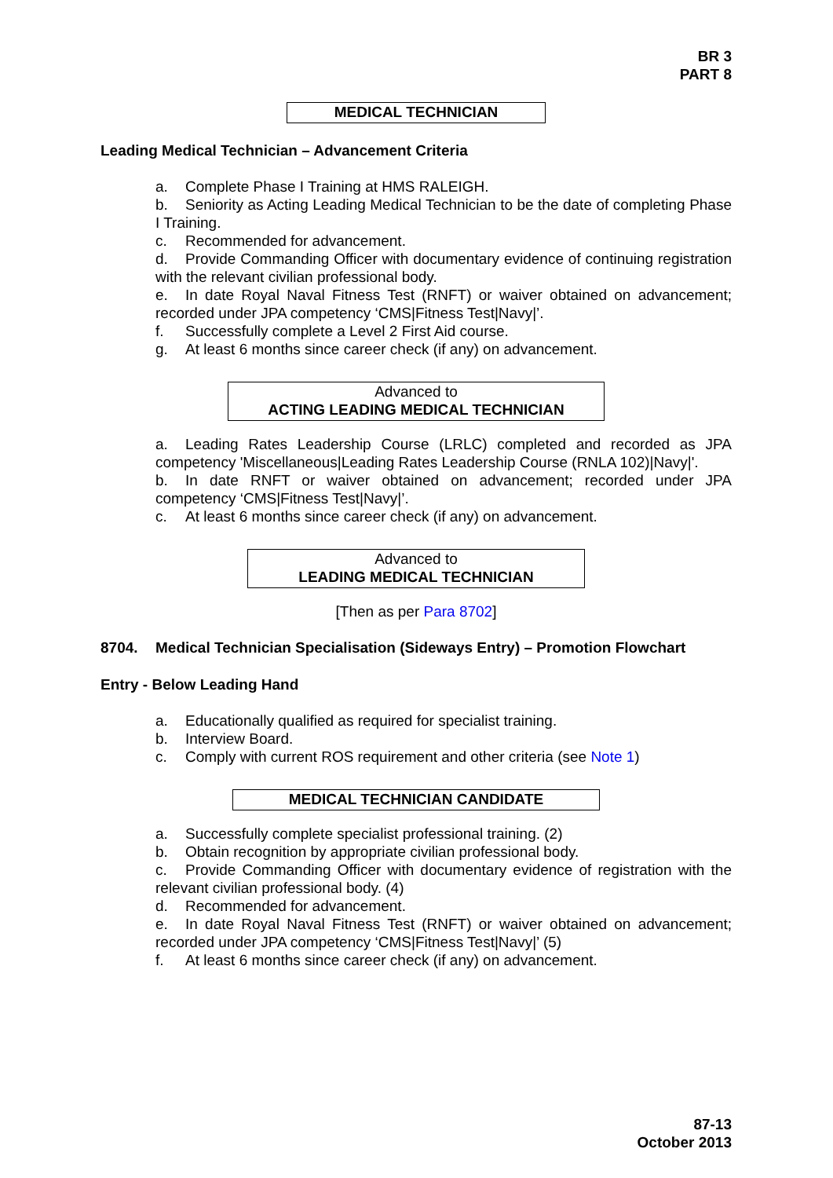BR 3
PART 8
MEDICAL TECHNICIAN
Leading Medical Technician – Advancement Criteria
a. Complete Phase I Training at HMS RALEIGH.
b. Seniority as Acting Leading Medical Technician to be the date of completing Phase I Training.
c. Recommended for advancement.
d. Provide Commanding Officer with documentary evidence of continuing registration with the relevant civilian professional body.
e. In date Royal Naval Fitness Test (RNFT) or waiver obtained on advancement; recorded under JPA competency ‘CMS|Fitness Test|Navy|’.
f. Successfully complete a Level 2 First Aid course.
g. At least 6 months since career check (if any) on advancement.
Advanced to
ACTING LEADING MEDICAL TECHNICIAN
a. Leading Rates Leadership Course (LRLC) completed and recorded as JPA competency 'Miscellaneous|Leading Rates Leadership Course (RNLA 102)|Navy|'.
b. In date RNFT or waiver obtained on advancement; recorded under JPA competency ‘CMS|Fitness Test|Navy|’.
c. At least 6 months since career check (if any) on advancement.
Advanced to
LEADING MEDICAL TECHNICIAN
[Then as per Para 8702]
8704. Medical Technician Specialisation (Sideways Entry) – Promotion Flowchart
Entry - Below Leading Hand
a. Educationally qualified as required for specialist training.
b. Interview Board.
c. Comply with current ROS requirement and other criteria (see Note 1)
MEDICAL TECHNICIAN CANDIDATE
a. Successfully complete specialist professional training. (2)
b. Obtain recognition by appropriate civilian professional body.
c. Provide Commanding Officer with documentary evidence of registration with the relevant civilian professional body. (4)
d. Recommended for advancement.
e. In date Royal Naval Fitness Test (RNFT) or waiver obtained on advancement; recorded under JPA competency ‘CMS|Fitness Test|Navy|’ (5)
f. At least 6 months since career check (if any) on advancement.
87-13
October 2013